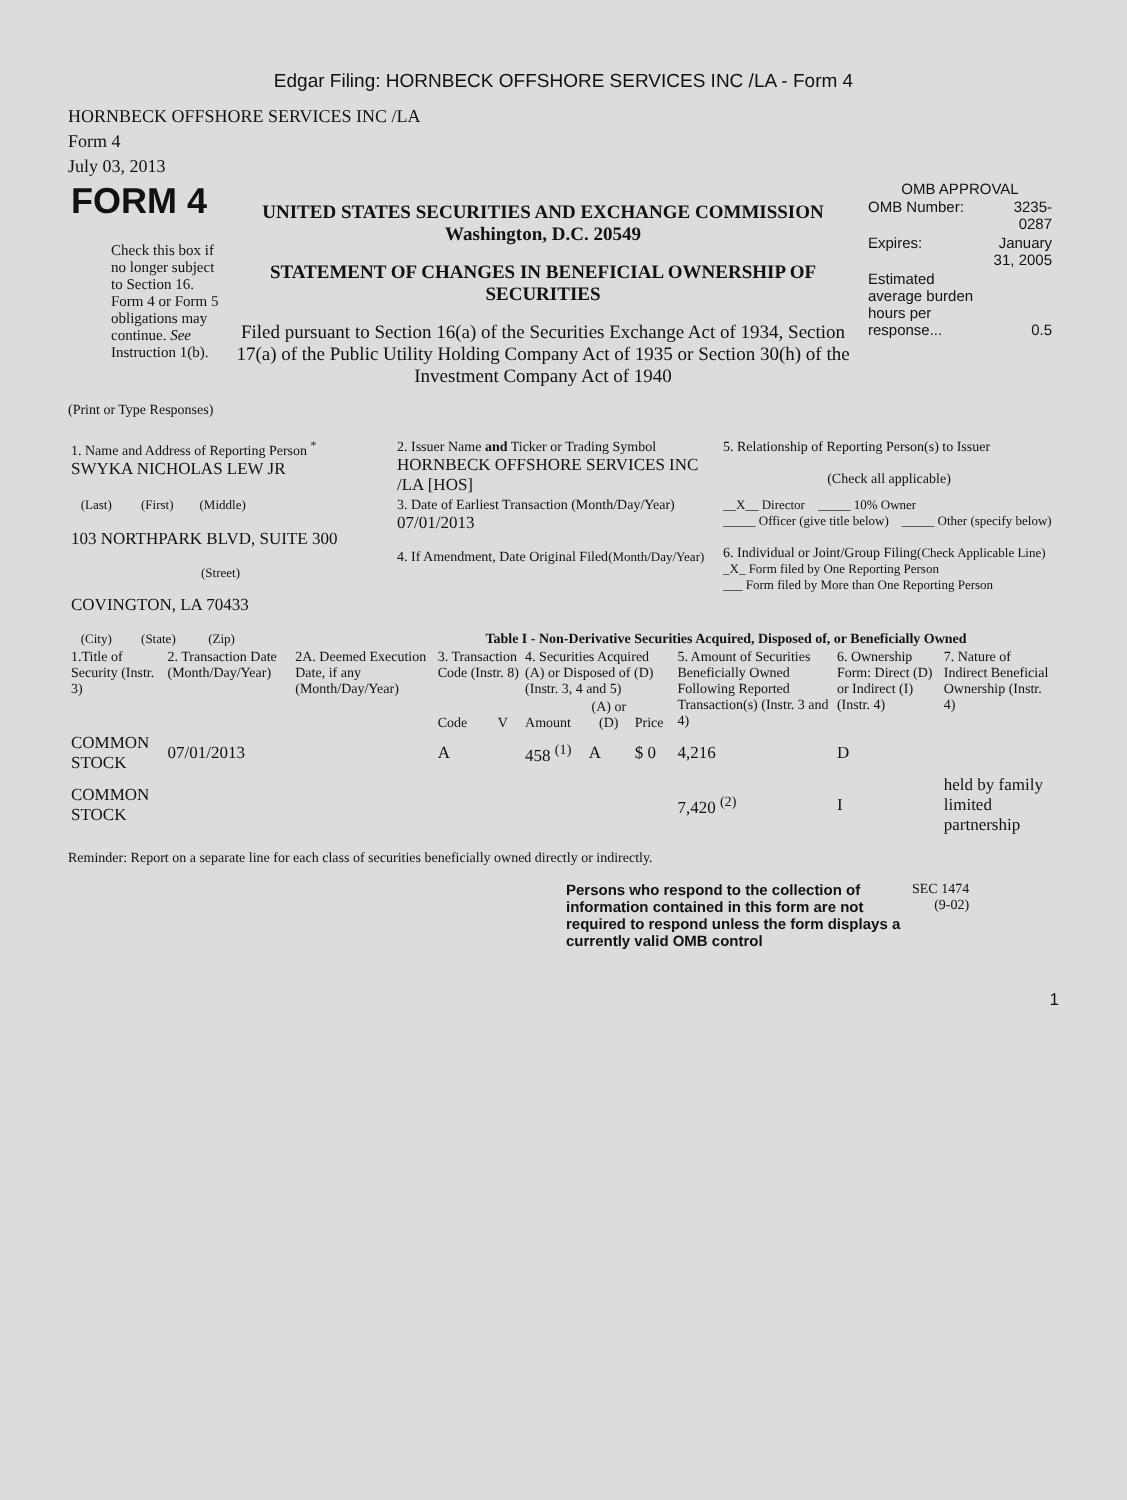Edgar Filing: HORNBECK OFFSHORE SERVICES INC /LA - Form 4
HORNBECK OFFSHORE SERVICES INC /LA
Form 4
July 03, 2013
| FORM 4 Check this box if no longer subject to Section 16. Form 4 or Form 5 obligations may continue. See Instruction 1(b). | UNITED STATES SECURITIES AND EXCHANGE COMMISSION Washington, D.C. 20549 STATEMENT OF CHANGES IN BENEFICIAL OWNERSHIP OF SECURITIES Filed pursuant to Section 16(a) of the Securities Exchange Act of 1934, Section 17(a) of the Public Utility Holding Company Act of 1935 or Section 30(h) of the Investment Company Act of 1940 | OMB APPROVAL / OMB Number: / 3235-0287 / / Expires: / January 31, 2005 / / Estimated average burden hours per response... / 0.5 / |
(Print or Type Responses)
| 1. Name and Address of Reporting Person <sup>*</sup> SWYKA NICHOLAS LEW JR | 2. Issuer Name and Ticker or Trading Symbol HORNBECK OFFSHORE SERVICES INC /LA [HOS] | 5. Relationship of Reporting Person(s) to Issuer (Check all applicable) |
| (Last) (First) (Middle) 103 NORTHPARK BLVD, SUITE 300 (Street) | 3. Date of Earliest Transaction (Month/Day/Year) 07/01/2013 4. If Amendment, Date Original Filed (Month/Day/Year) | __X__ Director _____ 10% Owner _____ Officer (give title below) _____ Other (specify below) 6. Individual or Joint/Group Filing (Check Applicable Line) _X_ Form filed by One Reporting Person ___ Form filed by More than One Reporting Person |
| COVINGTON, LA 70433 (City) (State) (Zip) | Table I - Non-Derivative Securities Acquired, Disposed of, or Beneficially Owned | |
| 1.Title of Security (Instr. 3) | 2. Transaction Date (Month/Day/Year) | 2A. Deemed Execution Date, if any (Month/Day/Year) | 3. Transaction Code (Instr. 8) | | 4. Securities Acquired (A) or Disposed of (D) (Instr. 3, 4 and 5) | | | 5. Amount of Securities Beneficially Owned Following Reported Transaction(s) (Instr. 3 and 4) | 6. Ownership Form: Direct (D) or Indirect (I) (Instr. 4) | 7. Nature of Indirect Beneficial Ownership (Instr. 4) |
| --- | --- | --- | --- | --- | --- | --- | --- | --- | --- | --- |
| | | | Code | V | Amount | (A) or (D) | Price | | | |
| COMMON STOCK | 07/01/2013 | | A | | 458 <sup>(1)</sup> | A | $ 0 | 4,216 | D | |
| COMMON STOCK | | | | | | | | 7,420 <sup>(2)</sup> | I | held by family limited partnership |
Reminder: Report on a separate line for each class of securities beneficially owned directly or indirectly.
| Persons who respond to the collection of information contained in this form are not required to respond unless the form displays a currently valid OMB control | SEC 1474 (9-02) |
1